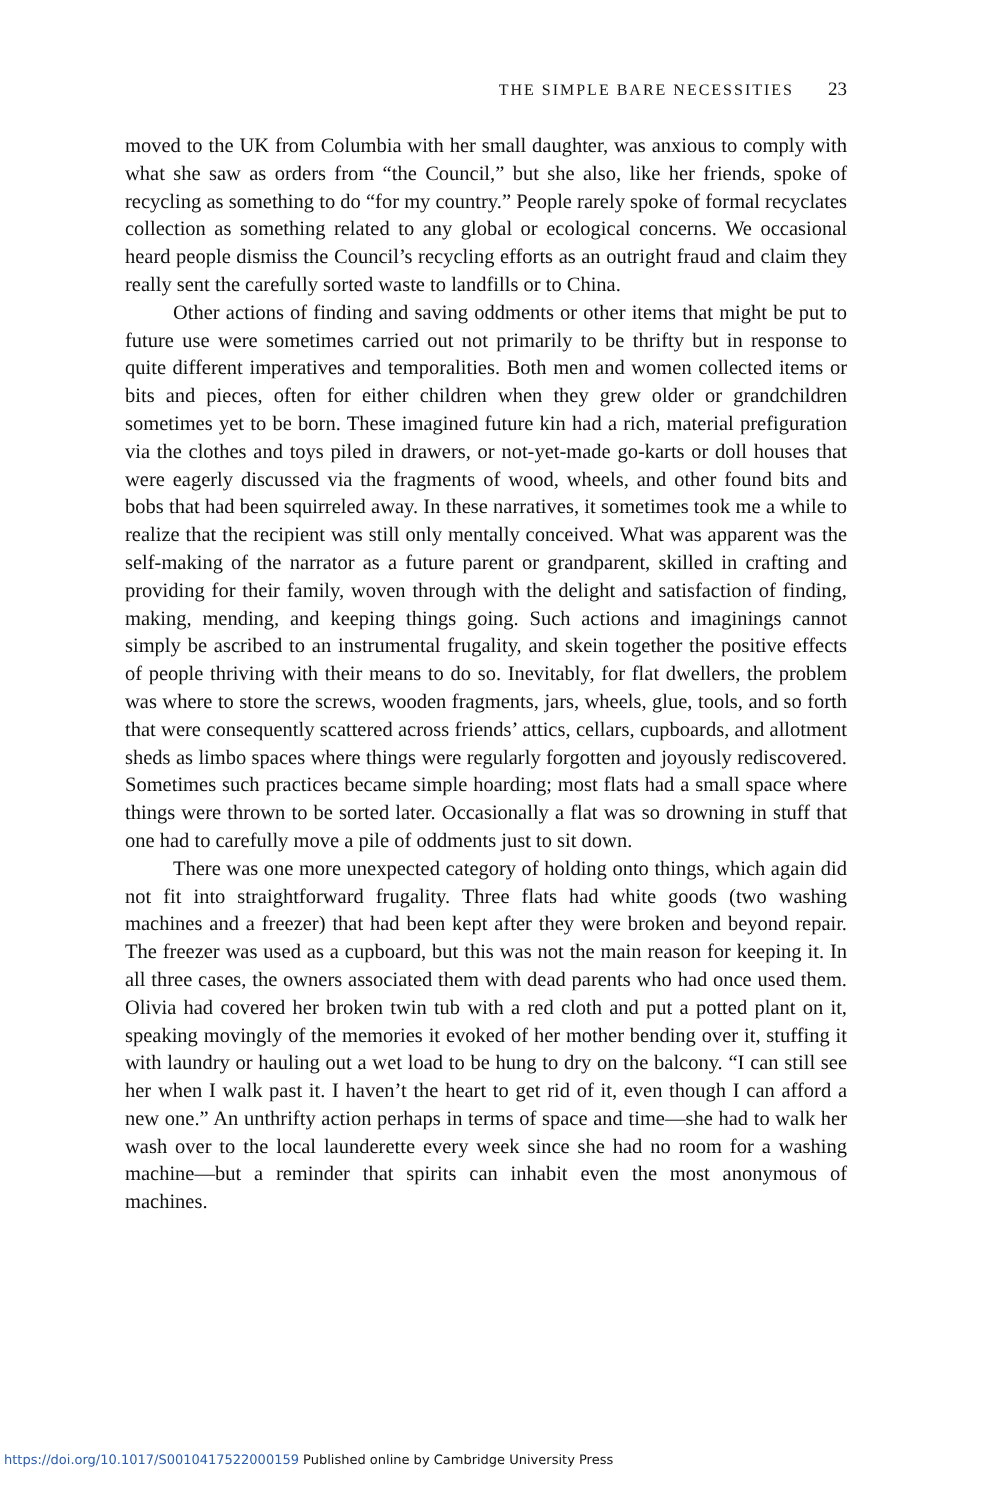THE SIMPLE BARE NECESSITIES 23
moved to the UK from Columbia with her small daughter, was anxious to comply with what she saw as orders from “the Council,” but she also, like her friends, spoke of recycling as something to do “for my country.” People rarely spoke of formal recyclates collection as something related to any global or ecological concerns. We occasional heard people dismiss the Council’s recycling efforts as an outright fraud and claim they really sent the carefully sorted waste to landfills or to China.
Other actions of finding and saving oddments or other items that might be put to future use were sometimes carried out not primarily to be thrifty but in response to quite different imperatives and temporalities. Both men and women collected items or bits and pieces, often for either children when they grew older or grandchildren sometimes yet to be born. These imagined future kin had a rich, material prefiguration via the clothes and toys piled in drawers, or not-yet-made go-karts or doll houses that were eagerly discussed via the fragments of wood, wheels, and other found bits and bobs that had been squirreled away. In these narratives, it sometimes took me a while to realize that the recipient was still only mentally conceived. What was apparent was the self-making of the narrator as a future parent or grandparent, skilled in crafting and providing for their family, woven through with the delight and satisfaction of finding, making, mending, and keeping things going. Such actions and imaginings cannot simply be ascribed to an instrumental frugality, and skein together the positive effects of people thriving with their means to do so. Inevitably, for flat dwellers, the problem was where to store the screws, wooden fragments, jars, wheels, glue, tools, and so forth that were consequently scattered across friends’ attics, cellars, cupboards, and allotment sheds as limbo spaces where things were regularly forgotten and joyously rediscovered. Sometimes such practices became simple hoarding; most flats had a small space where things were thrown to be sorted later. Occasionally a flat was so drowning in stuff that one had to carefully move a pile of oddments just to sit down.
There was one more unexpected category of holding onto things, which again did not fit into straightforward frugality. Three flats had white goods (two washing machines and a freezer) that had been kept after they were broken and beyond repair. The freezer was used as a cupboard, but this was not the main reason for keeping it. In all three cases, the owners associated them with dead parents who had once used them. Olivia had covered her broken twin tub with a red cloth and put a potted plant on it, speaking movingly of the memories it evoked of her mother bending over it, stuffing it with laundry or hauling out a wet load to be hung to dry on the balcony. “I can still see her when I walk past it. I haven’t the heart to get rid of it, even though I can afford a new one.” An unthrifty action perhaps in terms of space and time—she had to walk her wash over to the local launderette every week since she had no room for a washing machine—but a reminder that spirits can inhabit even the most anonymous of machines.
https://doi.org/10.1017/S0010417522000159 Published online by Cambridge University Press